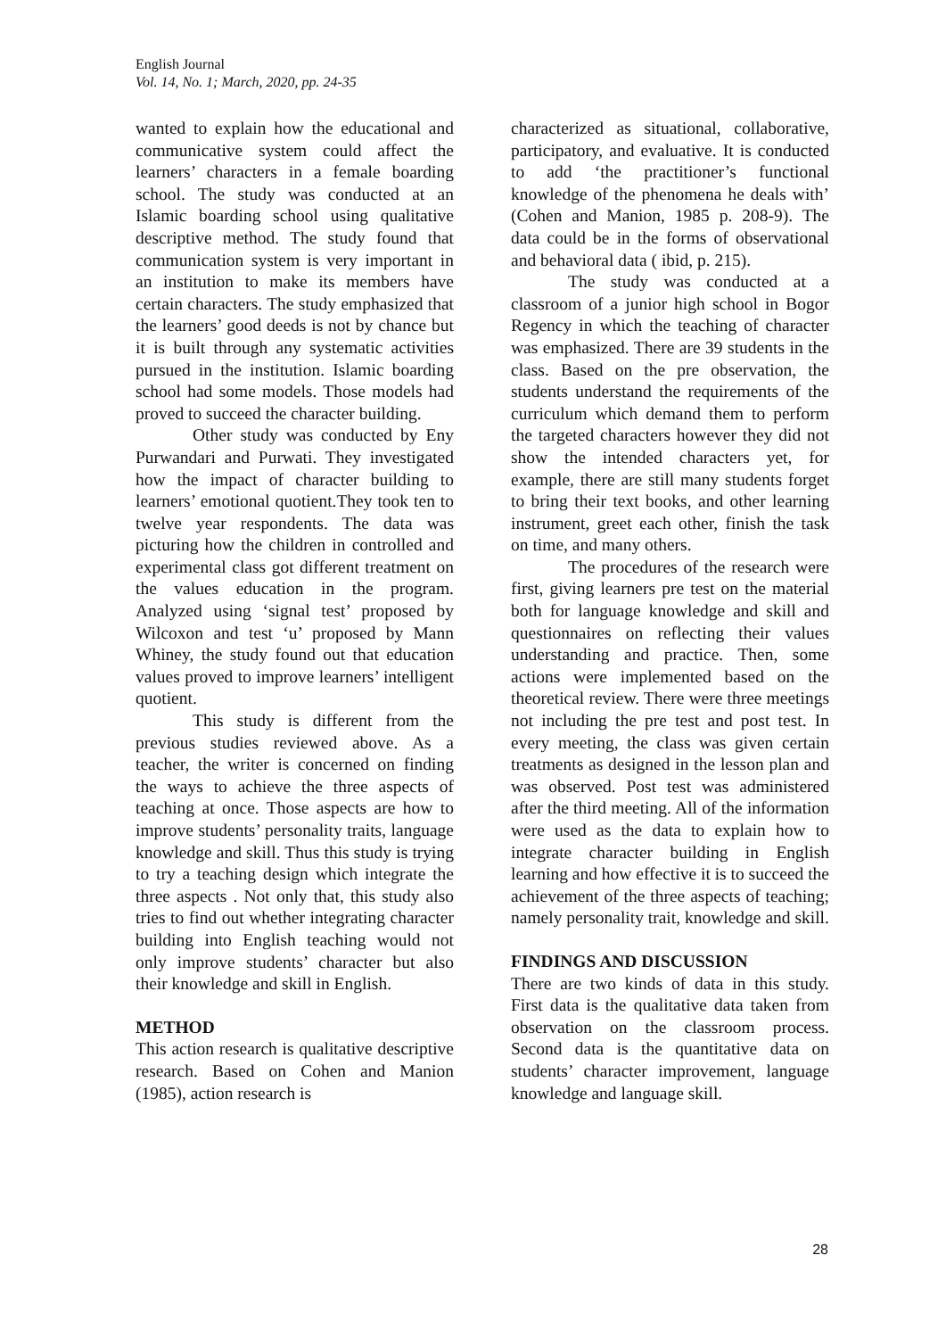English Journal
Vol. 14, No. 1; March, 2020, pp. 24-35
wanted to explain how the educational and communicative system could affect the learners’ characters in a female boarding school. The study was conducted at an Islamic boarding school using qualitative descriptive method. The study found that communication system is very important in an institution to make its members have certain characters. The study emphasized that the learners’ good deeds is not by chance but it is built through any systematic activities pursued in the institution. Islamic boarding school had some models. Those models had proved to succeed the character building.
Other study was conducted by Eny Purwandari and Purwati. They investigated how the impact of character building to learners’ emotional quotient.They took ten to twelve year respondents. The data was picturing how the children in controlled and experimental class got different treatment on the values education in the program. Analyzed using ‘signal test’ proposed by Wilcoxon and test ‘u’ proposed by Mann Whiney, the study found out that education values proved to improve learners’ intelligent quotient.
This study is different from the previous studies reviewed above. As a teacher, the writer is concerned on finding the ways to achieve the three aspects of teaching at once. Those aspects are how to improve students’ personality traits, language knowledge and skill. Thus this study is trying to try a teaching design which integrate the three aspects . Not only that, this study also tries to find out whether integrating character building into English teaching would not only improve students’ character but also their knowledge and skill in English.
METHOD
This action research is qualitative descriptive research. Based on Cohen and Manion (1985), action research is
characterized as situational, collaborative, participatory, and evaluative. It is conducted to add ‘the practitioner’s functional knowledge of the phenomena he deals with’ (Cohen and Manion, 1985 p. 208-9). The data could be in the forms of observational and behavioral data ( ibid, p. 215).
The study was conducted at a classroom of a junior high school in Bogor Regency in which the teaching of character was emphasized. There are 39 students in the class. Based on the pre observation, the students understand the requirements of the curriculum which demand them to perform the targeted characters however they did not show the intended characters yet, for example, there are still many students forget to bring their text books, and other learning instrument, greet each other, finish the task on time, and many others.
The procedures of the research were first, giving learners pre test on the material both for language knowledge and skill and questionnaires on reflecting their values understanding and practice. Then, some actions were implemented based on the theoretical review. There were three meetings not including the pre test and post test. In every meeting, the class was given certain treatments as designed in the lesson plan and was observed. Post test was administered after the third meeting. All of the information were used as the data to explain how to integrate character building in English learning and how effective it is to succeed the achievement of the three aspects of teaching; namely personality trait, knowledge and skill.
FINDINGS AND DISCUSSION
There are two kinds of data in this study. First data is the qualitative data taken from observation on the classroom process. Second data is the quantitative data on students’ character improvement, language knowledge and language skill.
28